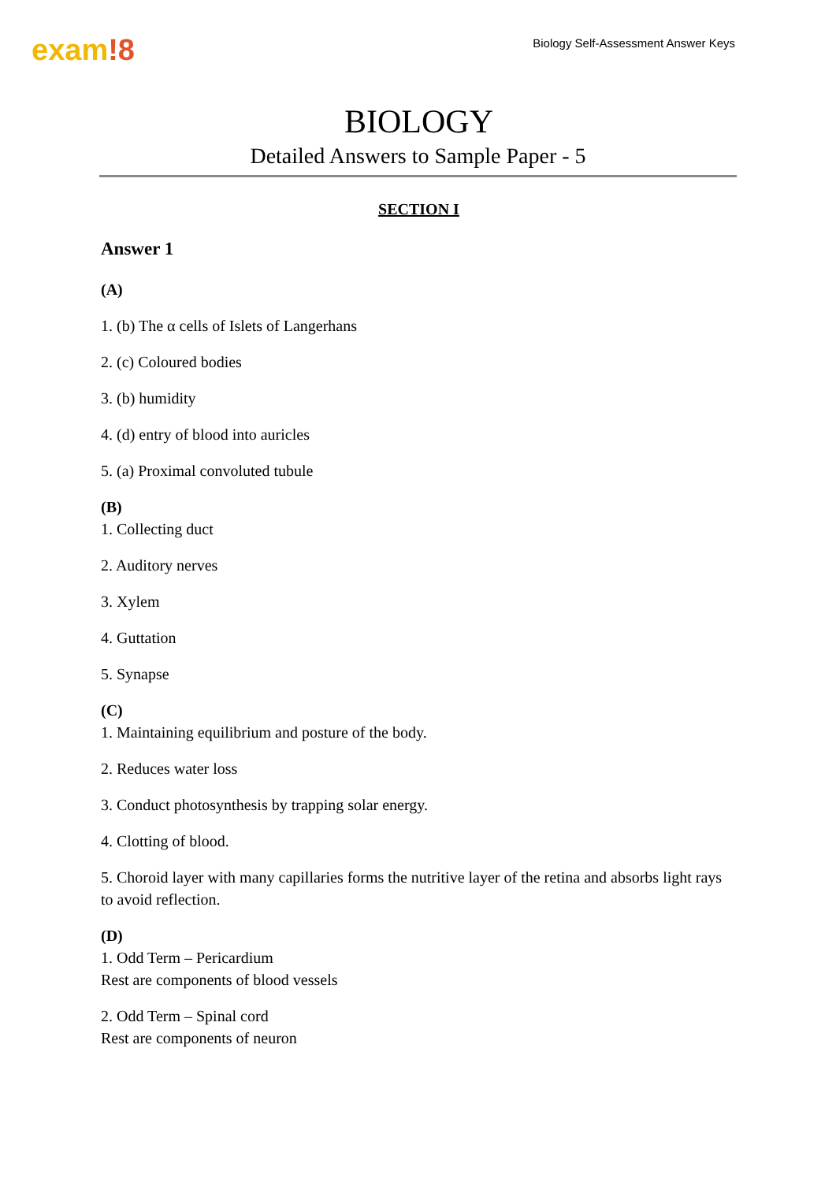exam!8
Biology Self-Assessment Answer Keys
BIOLOGY
Detailed Answers to Sample Paper - 5
SECTION I
Answer 1
(A)
1. (b) The α cells of Islets of Langerhans
2. (c) Coloured bodies
3. (b) humidity
4. (d) entry of blood into auricles
5. (a) Proximal convoluted tubule
(B)
1. Collecting duct
2. Auditory nerves
3. Xylem
4. Guttation
5. Synapse
(C)
1. Maintaining equilibrium and posture of the body.
2. Reduces water loss
3. Conduct photosynthesis by trapping solar energy.
4. Clotting of blood.
5. Choroid layer with many capillaries forms the nutritive layer of the retina and absorbs light rays to avoid reflection.
(D)
1. Odd Term – Pericardium
Rest are components of blood vessels
2. Odd Term – Spinal cord
Rest are components of neuron